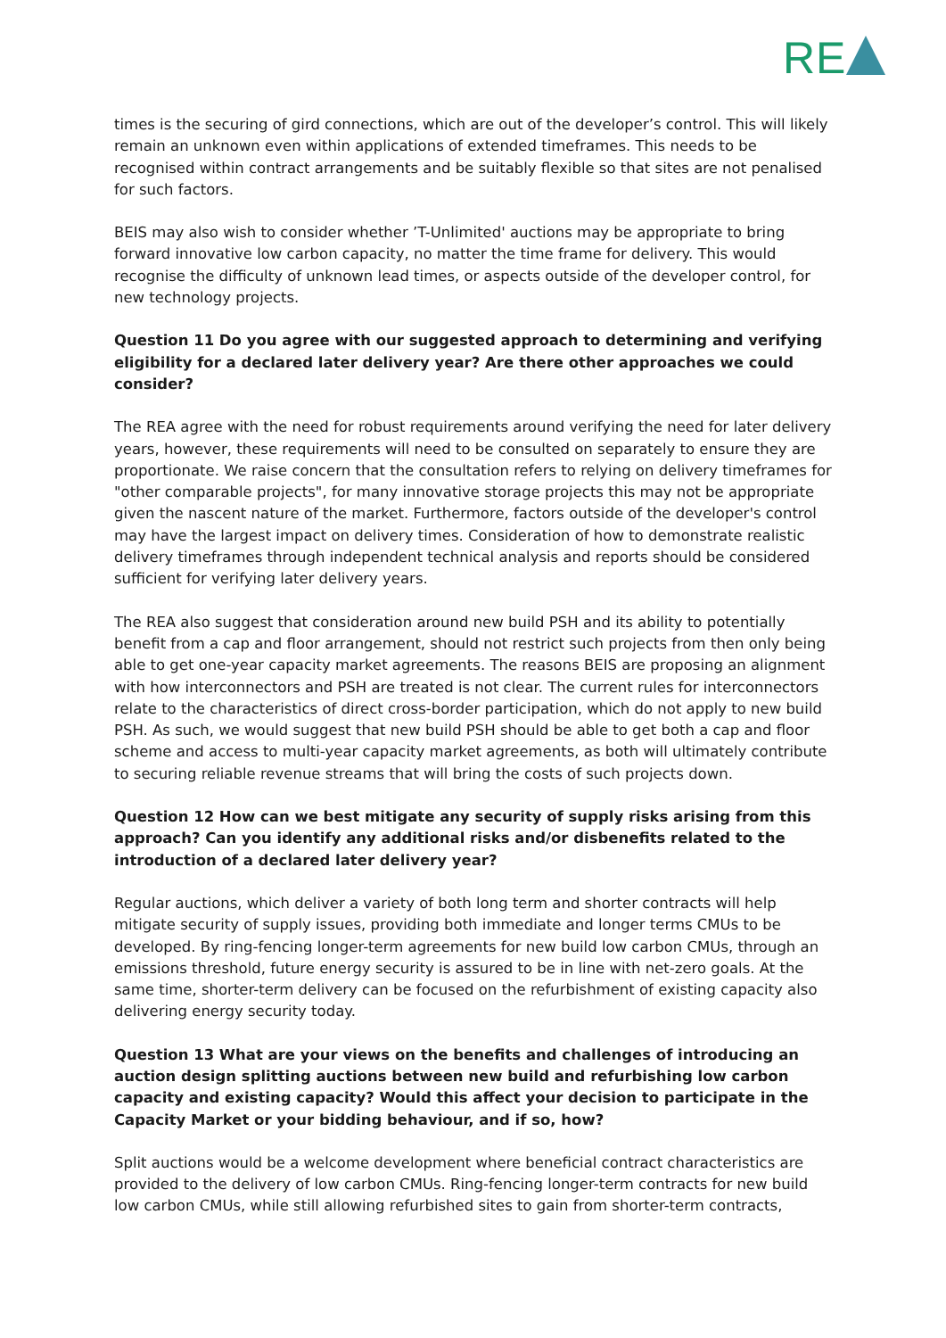RE
times is the securing of gird connections, which are out of the developer’s control. This will likely remain an unknown even within applications of extended timeframes. This needs to be recognised within contract arrangements and be suitably flexible so that sites are not penalised for such factors.
BEIS may also wish to consider whether ’T-Unlimited' auctions may be appropriate to bring forward innovative low carbon capacity, no matter the time frame for delivery. This would recognise the difficulty of unknown lead times, or aspects outside of the developer control, for new technology projects.
Question 11 Do you agree with our suggested approach to determining and verifying eligibility for a declared later delivery year? Are there other approaches we could consider?
The REA agree with the need for robust requirements around verifying the need for later delivery years, however, these requirements will need to be consulted on separately to ensure they are proportionate. We raise concern that the consultation refers to relying on delivery timeframes for "other comparable projects", for many innovative storage projects this may not be appropriate given the nascent nature of the market. Furthermore, factors outside of the developer's control may have the largest impact on delivery times. Consideration of how to demonstrate realistic delivery timeframes through independent technical analysis and reports should be considered sufficient for verifying later delivery years.
The REA also suggest that consideration around new build PSH and its ability to potentially benefit from a cap and floor arrangement, should not restrict such projects from then only being able to get one-year capacity market agreements. The reasons BEIS are proposing an alignment with how interconnectors and PSH are treated is not clear. The current rules for interconnectors relate to the characteristics of direct cross-border participation, which do not apply to new build PSH. As such, we would suggest that new build PSH should be able to get both a cap and floor scheme and access to multi-year capacity market agreements, as both will ultimately contribute to securing reliable revenue streams that will bring the costs of such projects down.
Question 12 How can we best mitigate any security of supply risks arising from this approach? Can you identify any additional risks and/or disbenefits related to the introduction of a declared later delivery year?
Regular auctions, which deliver a variety of both long term and shorter contracts will help mitigate security of supply issues, providing both immediate and longer terms CMUs to be developed. By ring-fencing longer-term agreements for new build low carbon CMUs, through an emissions threshold, future energy security is assured to be in line with net-zero goals. At the same time, shorter-term delivery can be focused on the refurbishment of existing capacity also delivering energy security today.
Question 13 What are your views on the benefits and challenges of introducing an auction design splitting auctions between new build and refurbishing low carbon capacity and existing capacity? Would this affect your decision to participate in the Capacity Market or your bidding behaviour, and if so, how?
Split auctions would be a welcome development where beneficial contract characteristics are provided to the delivery of low carbon CMUs. Ring-fencing longer-term contracts for new build low carbon CMUs, while still allowing refurbished sites to gain from shorter-term contracts,